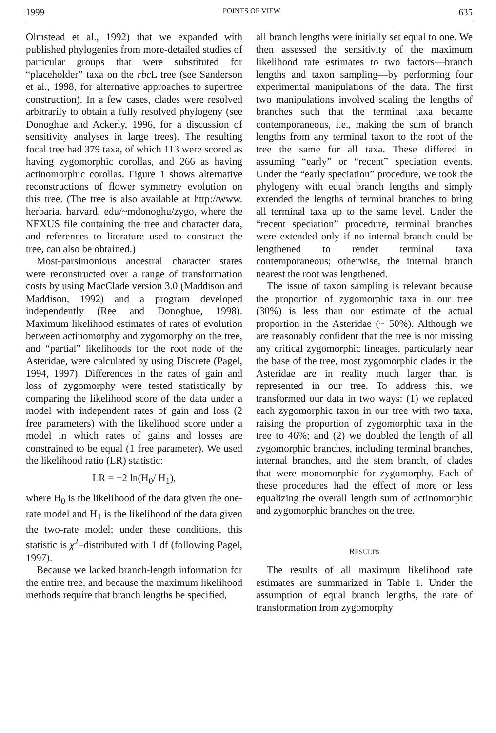1999 POINTS OF VIEW 635
Olmstead et al., 1992) that we expanded with published phylogenies from more-detailed studies of particular groups that were substituted for “placeholder” taxa on the rbc L tree (see Sanderson et al., 1998, for alternative approaches to supertree construction). In a few cases, clades were resolved arbitrarily to obtain a fully resolved phylogeny (see Donoghue and Ackerly, 1996, for a discussion of sensitivity analyses in large trees). The resulting focal tree had 379 taxa, of which 113 were scored as having zygomorphic corollas, and 266 as having actinomorphic corollas. Figure 1 shows alternative reconstructions of flower symmetry evolution on this tree. (The tree is also available at http://www. herbaria. harvard. edu/~mdonoghu/zygo, where the NEXUS file containing the tree and character data, and references to literature used to construct the tree, can also be obtained.)
Most-parsimonious ancestral character states were reconstructed over a range of transformation costs by using MacClade version 3.0 (Maddison and Maddison, 1992) and a program developed independently (Ree and Donoghue, 1998). Maximum likelihood estimates of rates of evolution between actinomorphy and zygomorphy on the tree, and “partial” likelihoods for the root node of the Asteridae, were calculated by using Discrete (Pagel, 1994, 1997). Differences in the rates of gain and loss of zygomorphy were tested statistically by comparing the likelihood score of the data under a model with independent rates of gain and loss (2 free parameters) with the likelihood score under a model in which rates of gains and losses are constrained to be equal (1 free parameter). We used the likelihood ratio (LR) statistic:
LR = −2 ln(H<sub>0</sub>/ H<sub>1</sub>),
where H<sub>0</sub> is the likelihood of the data given the one-rate model and H<sub>1</sub> is the likelihood of the data given the two-rate model; under these conditions, this statistic is χ<sup>2</sup>–distributed with 1 df (following Pagel, 1997).
Because we lacked branch-length information for the entire tree, and because the maximum likelihood methods require that branch lengths be specified,
all branch lengths were initially set equal to one. We then assessed the sensitivity of the maximum likelihood rate estimates to two factors—branch lengths and taxon sampling—by performing four experimental manipulations of the data. The first two manipulations involved scaling the lengths of branches such that the terminal taxa became contemporaneous, i.e., making the sum of branch lengths from any terminal taxon to the root of the tree the same for all taxa. These differed in assuming “early” or “recent” speciation events. Under the “early speciation” procedure, we took the phylogeny with equal branch lengths and simply extended the lengths of terminal branches to bring all terminal taxa up to the same level. Under the “recent speciation” procedure, terminal branches were extended only if no internal branch could be lengthened to render terminal taxa contemporaneous; otherwise, the internal branch nearest the root was lengthened.
The issue of taxon sampling is relevant because the proportion of zygomorphic taxa in our tree (30%) is less than our estimate of the actual proportion in the Asteridae (~ 50%). Although we are reasonably confident that the tree is not missing any critical zygomorphic lineages, particularly near the base of the tree, most zygomorphic clades in the Asteridae are in reality much larger than is represented in our tree. To address this, we transformed our data in two ways: (1) we replaced each zygomorphic taxon in our tree with two taxa, raising the proportion of zygomorphic taxa in the tree to 46%; and (2) we doubled the length of all zygomorphic branches, including terminal branches, internal branches, and the stem branch, of clades that were monomorphic for zygomorphy. Each of these procedures had the effect of more or less equalizing the overall length sum of actinomorphic and zygomorphic branches on the tree.
RESULTS
The results of all maximum likelihood rate estimates are summarized in Table 1. Under the assumption of equal branch lengths, the rate of transformation from zygomorphy